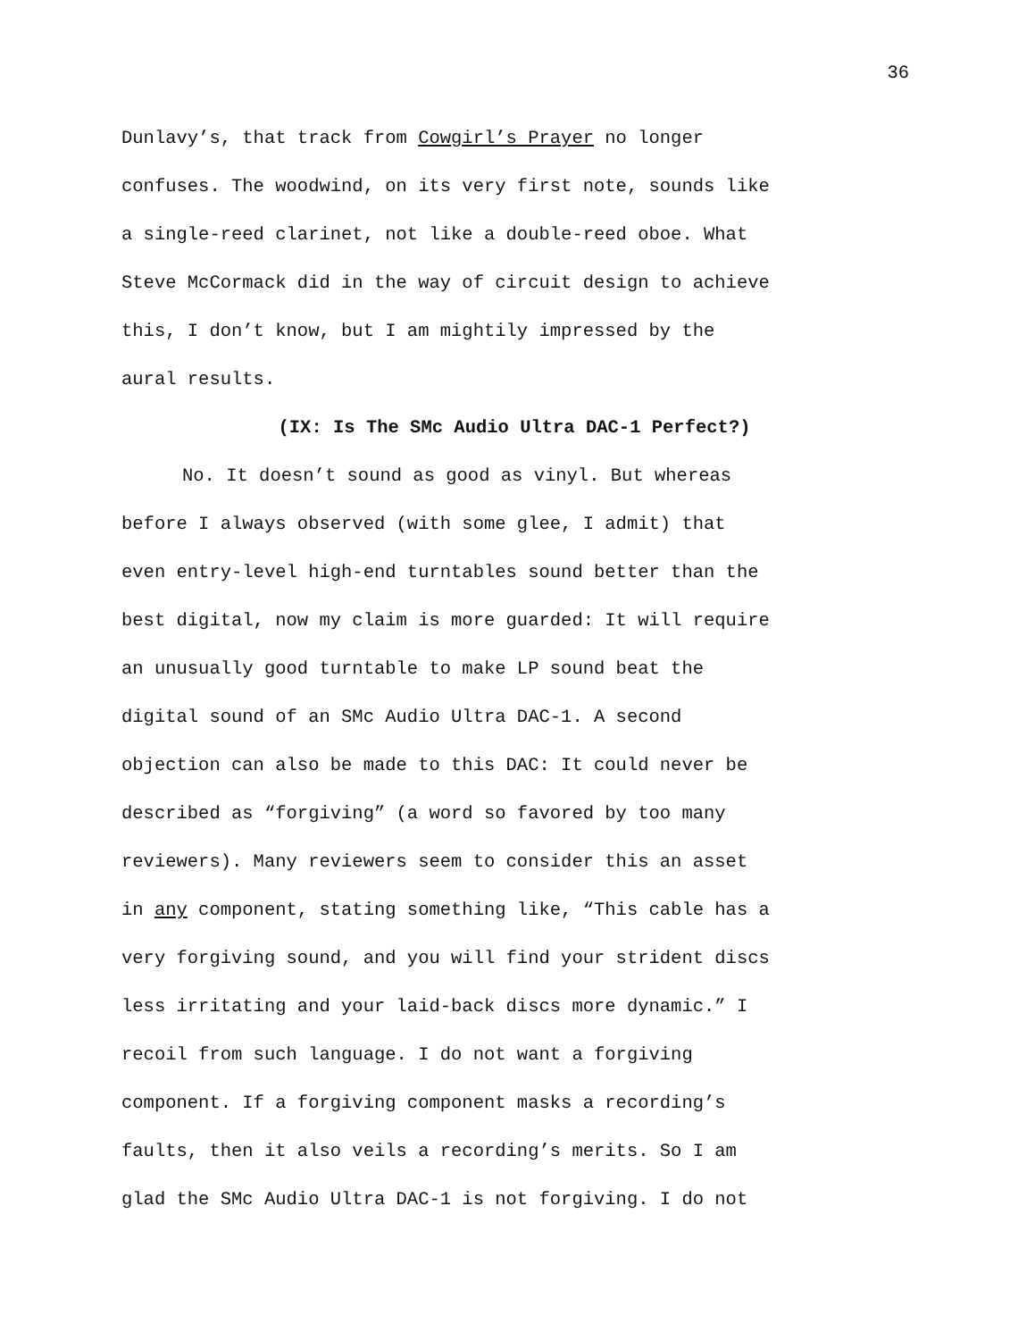36
Dunlavy’s, that track from Cowgirl’s Prayer no longer
confuses. The woodwind, on its very first note, sounds like
a single-reed clarinet, not like a double-reed oboe. What
Steve McCormack did in the way of circuit design to achieve
this, I don’t know, but I am mightily impressed by the
aural results.
(IX: Is The SMc Audio Ultra DAC-1 Perfect?)
No. It doesn’t sound as good as vinyl. But whereas
before I always observed (with some glee, I admit) that
even entry-level high-end turntables sound better than the
best digital, now my claim is more guarded: It will require
an unusually good turntable to make LP sound beat the
digital sound of an SMc Audio Ultra DAC-1. A second
objection can also be made to this DAC: It could never be
described as “forgiving” (a word so favored by too many
reviewers). Many reviewers seem to consider this an asset
in any component, stating something like, “This cable has a
very forgiving sound, and you will find your strident discs
less irritating and your laid-back discs more dynamic.” I
recoil from such language. I do not want a forgiving
component. If a forgiving component masks a recording’s
faults, then it also veils a recording’s merits. So I am
glad the SMc Audio Ultra DAC-1 is not forgiving. I do not